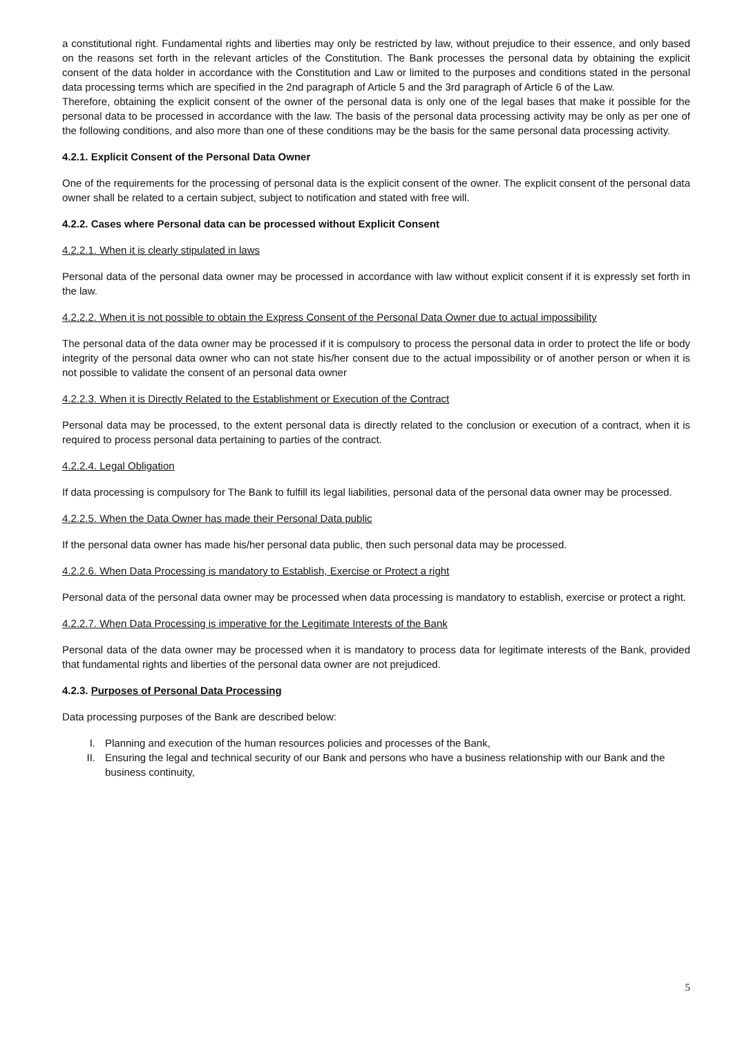a constitutional right. Fundamental rights and liberties may only be restricted by law, without prejudice to their essence, and only based on the reasons set forth in the relevant articles of the Constitution. The Bank processes the personal data by obtaining the explicit consent of the data holder in accordance with the Constitution and Law or limited to the purposes and conditions stated in the personal data processing terms which are specified in the 2nd paragraph of Article 5 and the 3rd paragraph of Article 6 of the Law.
Therefore, obtaining the explicit consent of the owner of the personal data is only one of the legal bases that make it possible for the personal data to be processed in accordance with the law. The basis of the personal data processing activity may be only as per one of the following conditions, and also more than one of these conditions may be the basis for the same personal data processing activity.
4.2.1. Explicit Consent of the Personal Data Owner
One of the requirements for the processing of personal data is the explicit consent of the owner. The explicit consent of the personal data owner shall be related to a certain subject, subject to notification and stated with free will.
4.2.2. Cases where Personal data can be processed without Explicit Consent
4.2.2.1. When it is clearly stipulated in laws
Personal data of the personal data owner may be processed in accordance with law without explicit consent if it is expressly set forth in the law.
4.2.2.2. When it is not possible to obtain the Express Consent of the Personal Data Owner due to actual impossibility
The personal data of the data owner may be processed if it is compulsory to process the personal data in order to protect the life or body integrity of the personal data owner who can not state his/her consent due to the actual impossibility or of another person or when it is not possible to validate the consent of an personal data owner
4.2.2.3. When it is Directly Related to the Establishment or Execution of the Contract
Personal data may be processed, to the extent personal data is directly related to the conclusion or execution of a contract, when it is required to process personal data pertaining to parties of the contract.
4.2.2.4. Legal Obligation
If data processing is compulsory for The Bank to fulfill its legal liabilities, personal data of the personal data owner may be processed.
4.2.2.5. When the Data Owner has made their Personal Data public
If the personal data owner has made his/her personal data public, then such personal data may be processed.
4.2.2.6. When Data Processing is mandatory to Establish, Exercise or Protect a right
Personal data of the personal data owner may be processed when data processing is mandatory to establish, exercise or protect a right.
4.2.2.7. When Data Processing is imperative for the Legitimate Interests of the Bank
Personal data of the data owner may be processed when it is mandatory to process data for legitimate interests of the Bank, provided that fundamental rights and liberties of the personal data owner are not prejudiced.
4.2.3. Purposes of Personal Data Processing
Data processing purposes of the Bank are described below:
I. Planning and execution of the human resources policies and processes of the Bank,
II. Ensuring the legal and technical security of our Bank and persons who have a business relationship with our Bank and the business continuity,
5